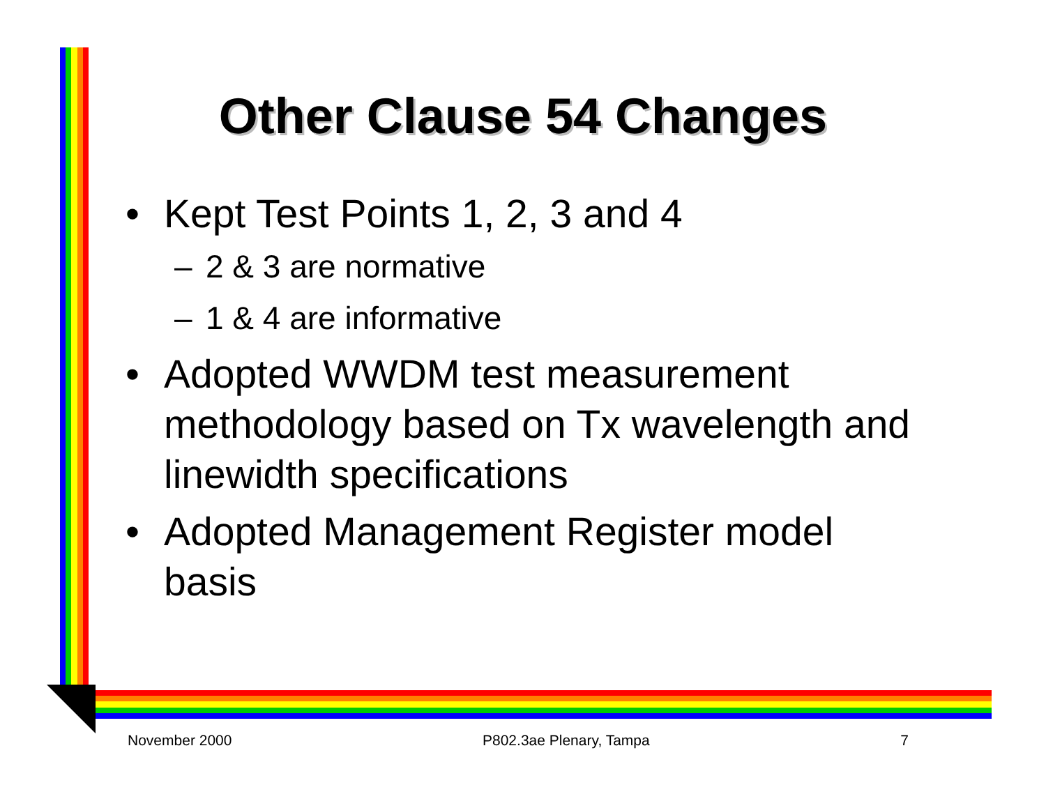Other Clause 54 Changes
• Kept Test Points 1, 2, 3 and 4
– 2 & 3 are normative
– 1 & 4 are informative
• Adopted WWDM test measurement methodology based on Tx wavelength and linewidth specifications
• Adopted Management Register model basis
November 2000 P802.3ae Plenary, Tampa 7